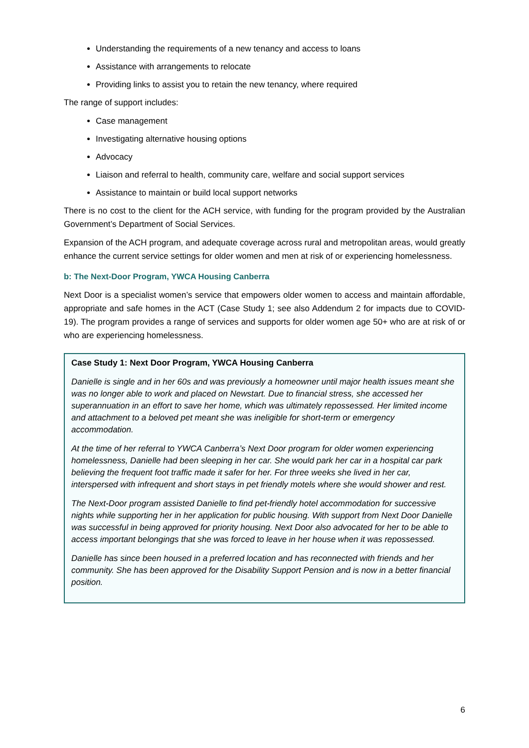Understanding the requirements of a new tenancy and access to loans
Assistance with arrangements to relocate
Providing links to assist you to retain the new tenancy, where required
The range of support includes:
Case management
Investigating alternative housing options
Advocacy
Liaison and referral to health, community care, welfare and social support services
Assistance to maintain or build local support networks
There is no cost to the client for the ACH service, with funding for the program provided by the Australian Government’s Department of Social Services.
Expansion of the ACH program, and adequate coverage across rural and metropolitan areas, would greatly enhance the current service settings for older women and men at risk of or experiencing homelessness.
b: The Next-Door Program, YWCA Housing Canberra
Next Door is a specialist women’s service that empowers older women to access and maintain affordable, appropriate and safe homes in the ACT (Case Study 1; see also Addendum 2 for impacts due to COVID-19). The program provides a range of services and supports for older women age 50+ who are at risk of or who are experiencing homelessness.
Case Study 1: Next Door Program, YWCA Housing Canberra
Danielle is single and in her 60s and was previously a homeowner until major health issues meant she was no longer able to work and placed on Newstart. Due to financial stress, she accessed her superannuation in an effort to save her home, which was ultimately repossessed. Her limited income and attachment to a beloved pet meant she was ineligible for short-term or emergency accommodation.
At the time of her referral to YWCA Canberra’s Next Door program for older women experiencing homelessness, Danielle had been sleeping in her car. She would park her car in a hospital car park believing the frequent foot traffic made it safer for her. For three weeks she lived in her car, interspersed with infrequent and short stays in pet friendly motels where she would shower and rest.
The Next-Door program assisted Danielle to find pet-friendly hotel accommodation for successive nights while supporting her in her application for public housing. With support from Next Door Danielle was successful in being approved for priority housing. Next Door also advocated for her to be able to access important belongings that she was forced to leave in her house when it was repossessed.
Danielle has since been housed in a preferred location and has reconnected with friends and her community. She has been approved for the Disability Support Pension and is now in a better financial position.
6